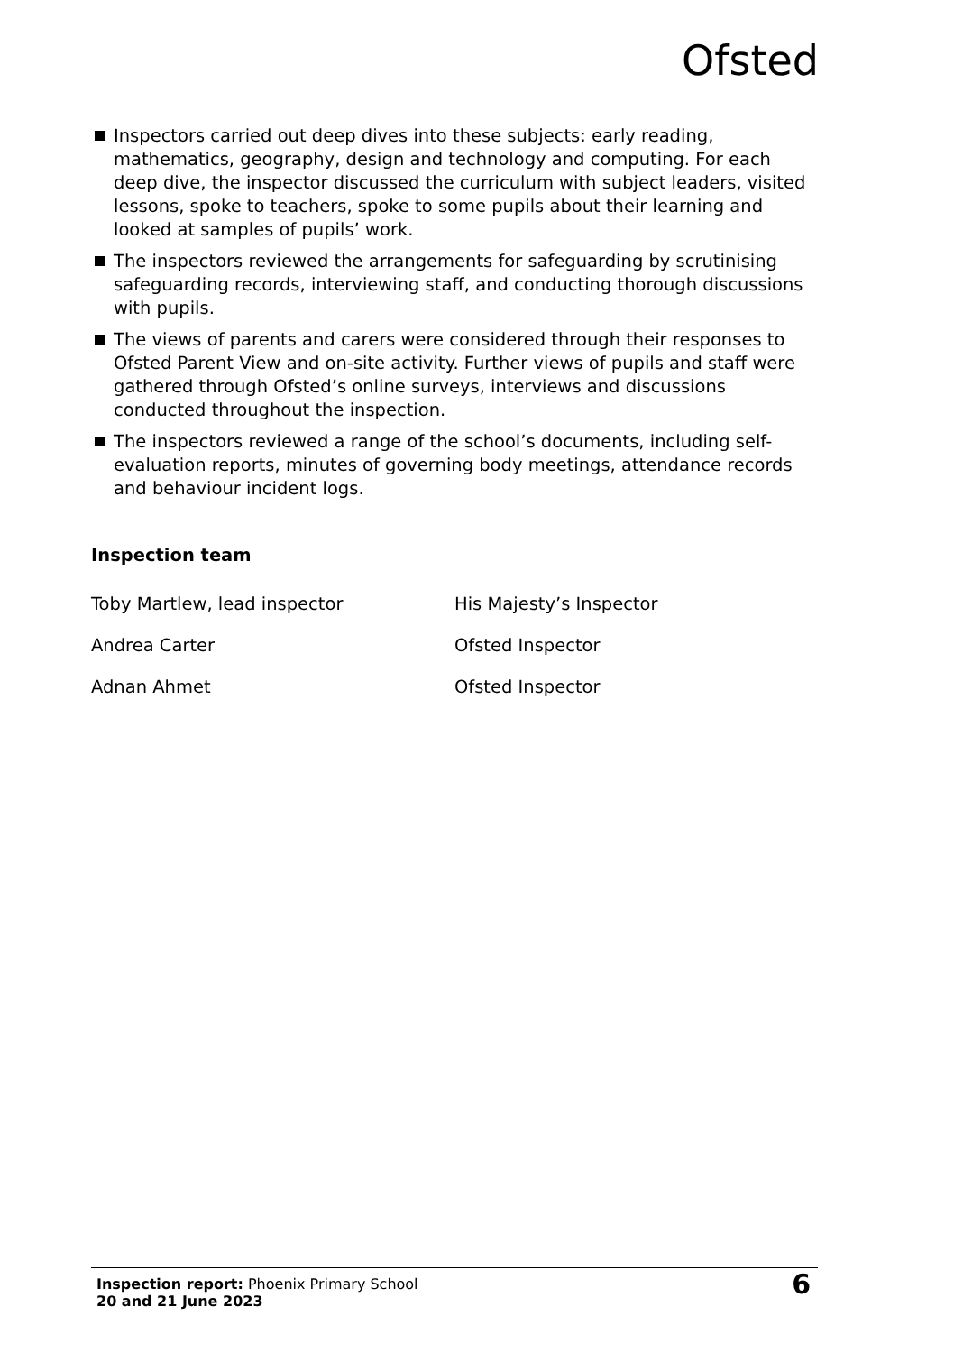Ofsted
Inspectors carried out deep dives into these subjects: early reading, mathematics, geography, design and technology and computing. For each deep dive, the inspector discussed the curriculum with subject leaders, visited lessons, spoke to teachers, spoke to some pupils about their learning and looked at samples of pupils’ work.
The inspectors reviewed the arrangements for safeguarding by scrutinising safeguarding records, interviewing staff, and conducting thorough discussions with pupils.
The views of parents and carers were considered through their responses to Ofsted Parent View and on-site activity. Further views of pupils and staff were gathered through Ofsted’s online surveys, interviews and discussions conducted throughout the inspection.
The inspectors reviewed a range of the school’s documents, including self-evaluation reports, minutes of governing body meetings, attendance records and behaviour incident logs.
Inspection team
Toby Martlew, lead inspector His Majesty’s Inspector
Andrea Carter Ofsted Inspector
Adnan Ahmet Ofsted Inspector
Inspection report: Phoenix Primary School
20 and 21 June 2023
6